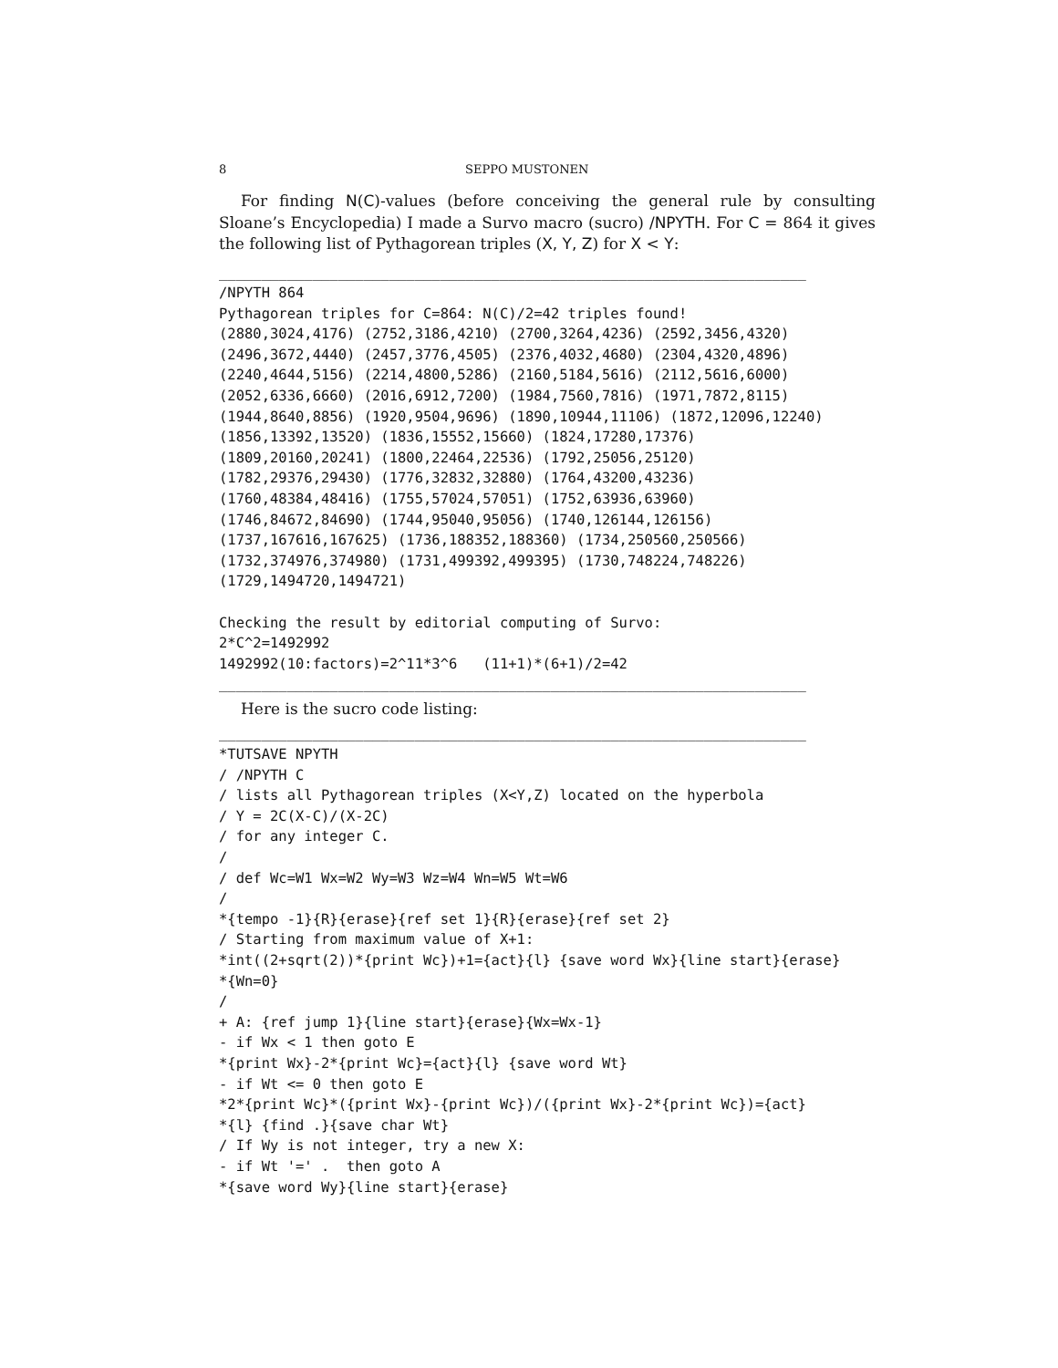8 SEPPO MUSTONEN
For finding N(C)-values (before conceiving the general rule by consulting Sloane’s Encyclopedia) I made a Survo macro (sucro) /NPYTH. For C = 864 it gives the following list of Pythagorean triples (X, Y, Z) for X < Y:
_____________________________________________________________________
/NPYTH 864
Pythagorean triples for C=864: N(C)/2=42 triples found!
(2880,3024,4176) (2752,3186,4210) (2700,3264,4236) (2592,3456,4320)
(2496,3672,4440) (2457,3776,4505) (2376,4032,4680) (2304,4320,4896)
(2240,4644,5156) (2214,4800,5286) (2160,5184,5616) (2112,5616,6000)
(2052,6336,6660) (2016,6912,7200) (1984,7560,7816) (1971,7872,8115)
(1944,8640,8856) (1920,9504,9696) (1890,10944,11106) (1872,12096,12240)
(1856,13392,13520) (1836,15552,15660) (1824,17280,17376)
(1809,20160,20241) (1800,22464,22536) (1792,25056,25120)
(1782,29376,29430) (1776,32832,32880) (1764,43200,43236)
(1760,48384,48416) (1755,57024,57051) (1752,63936,63960)
(1746,84672,84690) (1744,95040,95056) (1740,126144,126156)
(1737,167616,167625) (1736,188352,188360) (1734,250560,250566)
(1732,374976,374980) (1731,499392,499395) (1730,748224,748226)
(1729,1494720,1494721)

Checking the result by editorial computing of Survo:
2*C^2=1492992
1492992(10:factors)=2^11*3^6   (11+1)*(6+1)/2=42
_____________________________________________________________________
Here is the sucro code listing:
_____________________________________________________________________
*TUTSAVE NPYTH
/ /NPYTH C
/ lists all Pythagorean triples (X<Y,Z) located on the hyperbola
/ Y = 2C(X-C)/(X-2C)
/ for any integer C.
/
/ def Wc=W1 Wx=W2 Wy=W3 Wz=W4 Wn=W5 Wt=W6
/
*{tempo -1}{R}{erase}{ref set 1}{R}{erase}{ref set 2}
/ Starting from maximum value of X+1:
*int((2+sqrt(2))*{print Wc})+1={act}{l} {save word Wx}{line start}{erase}
*{Wn=0}
/
+ A: {ref jump 1}{line start}{erase}{Wx=Wx-1}
- if Wx < 1 then goto E
*{print Wx}-2*{print Wc}={act}{l} {save word Wt}
- if Wt <= 0 then goto E
*2*{print Wc}*({print Wx}-{print Wc})/({print Wx}-2*{print Wc})={act}
*{l} {find .}{save char Wt}
/ If Wy is not integer, try a new X:
- if Wt '=' .  then goto A
*{save word Wy}{line start}{erase}